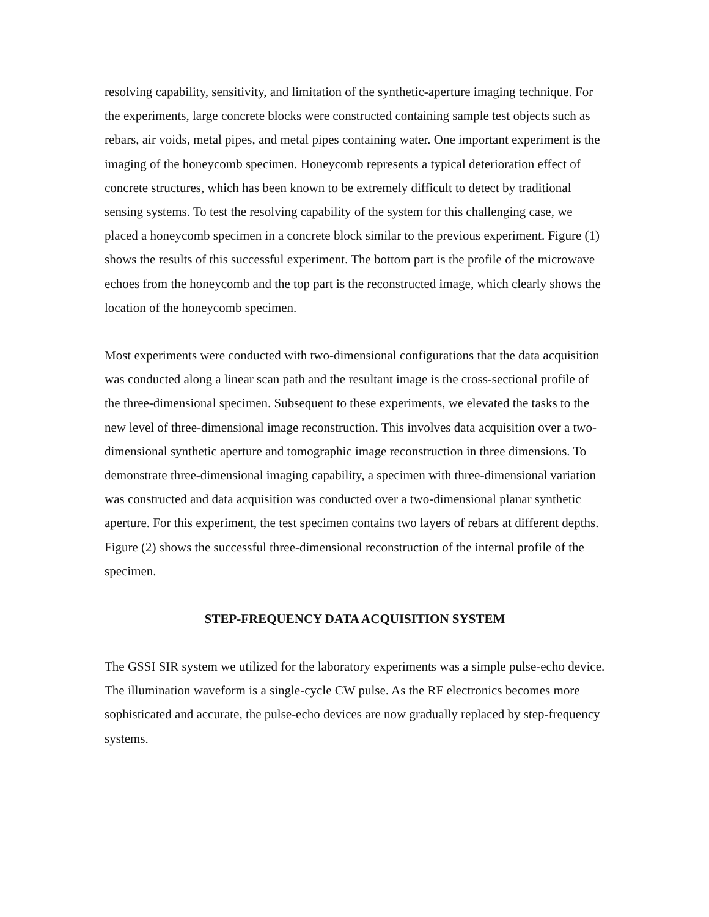resolving capability, sensitivity, and limitation of the synthetic-aperture imaging technique. For the experiments, large concrete blocks were constructed containing sample test objects such as rebars, air voids, metal pipes, and metal pipes containing water. One important experiment is the imaging of the honeycomb specimen. Honeycomb represents a typical deterioration effect of concrete structures, which has been known to be extremely difficult to detect by traditional sensing systems. To test the resolving capability of the system for this challenging case, we placed a honeycomb specimen in a concrete block similar to the previous experiment. Figure (1) shows the results of this successful experiment. The bottom part is the profile of the microwave echoes from the honeycomb and the top part is the reconstructed image, which clearly shows the location of the honeycomb specimen.
Most experiments were conducted with two-dimensional configurations that the data acquisition was conducted along a linear scan path and the resultant image is the cross-sectional profile of the three-dimensional specimen. Subsequent to these experiments, we elevated the tasks to the new level of three-dimensional image reconstruction. This involves data acquisition over a two-dimensional synthetic aperture and tomographic image reconstruction in three dimensions. To demonstrate three-dimensional imaging capability, a specimen with three-dimensional variation was constructed and data acquisition was conducted over a two-dimensional planar synthetic aperture. For this experiment, the test specimen contains two layers of rebars at different depths. Figure (2) shows the successful three-dimensional reconstruction of the internal profile of the specimen.
STEP-FREQUENCY DATA ACQUISITION SYSTEM
The GSSI SIR system we utilized for the laboratory experiments was a simple pulse-echo device. The illumination waveform is a single-cycle CW pulse. As the RF electronics becomes more sophisticated and accurate, the pulse-echo devices are now gradually replaced by step-frequency systems.